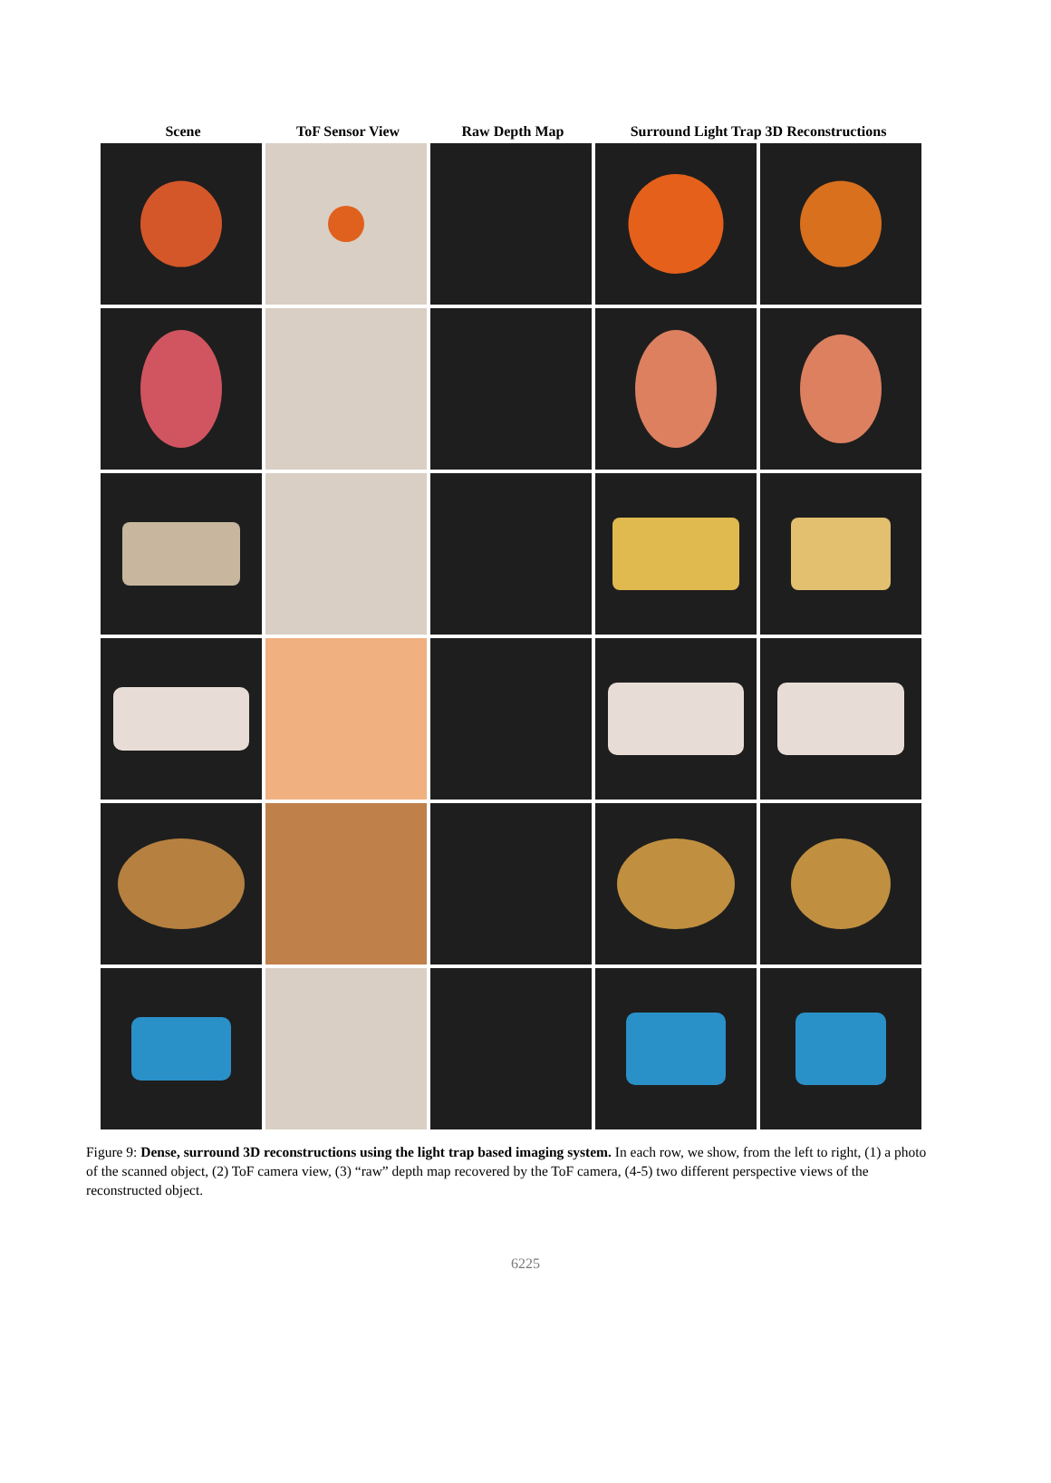Scene ToF Sensor View Raw Depth Map Surround Light Trap 3D Reconstructions
Figure 9: Dense, surround 3D reconstructions using the light trap based imaging system. In each row, we show, from the left to right, (1) a photo of the scanned object, (2) ToF camera view, (3) “raw” depth map recovered by the ToF camera, (4-5) two different perspective views of the reconstructed object.
6225